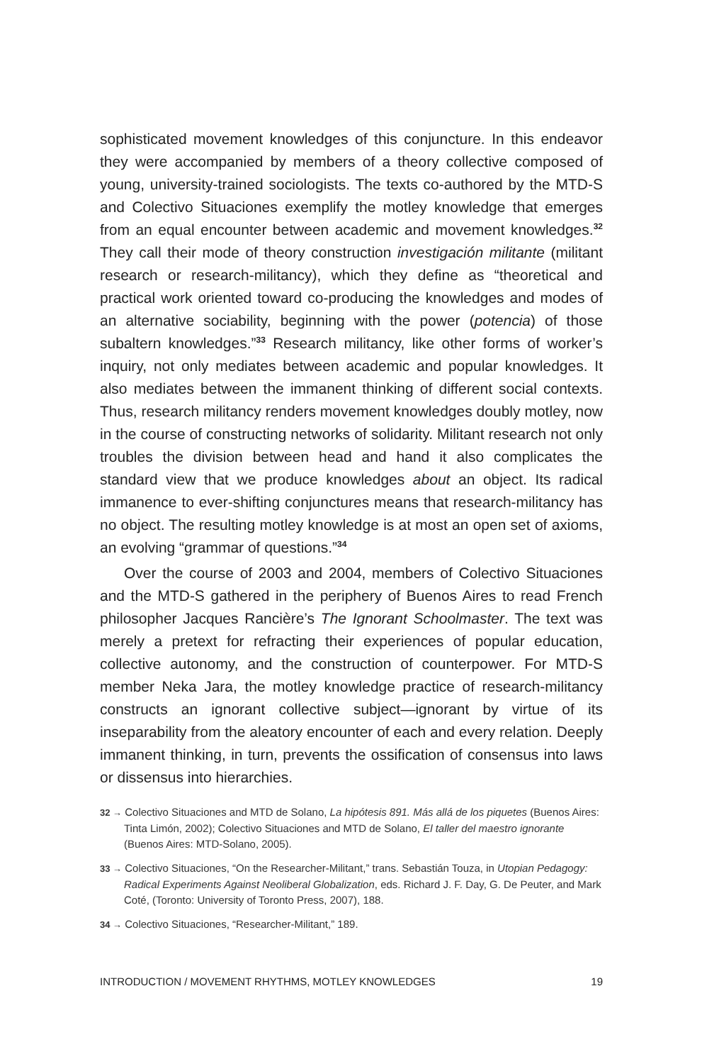sophisticated movement knowledges of this conjuncture. In this endeavor they were accompanied by members of a theory collective composed of young, university-trained sociologists. The texts co-authored by the MTD-S and Colectivo Situaciones exemplify the motley knowledge that emerges from an equal encounter between academic and movement knowledges.<sup>32</sup> They call their mode of theory construction investigación militante (militant research or research-militancy), which they define as “theoretical and practical work oriented toward co-producing the knowledges and modes of an alternative sociability, beginning with the power (potencia) of those subaltern knowledges.”<sup>33</sup> Research militancy, like other forms of worker’s inquiry, not only mediates between academic and popular knowledges. It also mediates between the immanent thinking of different social contexts. Thus, research militancy renders movement knowledges doubly motley, now in the course of constructing networks of solidarity. Militant research not only troubles the division between head and hand it also complicates the standard view that we produce knowledges about an object. Its radical immanence to ever-shifting conjunctures means that research-militancy has no object. The resulting motley knowledge is at most an open set of axioms, an evolving “grammar of questions.”<sup>34</sup>
Over the course of 2003 and 2004, members of Colectivo Situaciones and the MTD-S gathered in the periphery of Buenos Aires to read French philosopher Jacques Rancière’s The Ignorant Schoolmaster. The text was merely a pretext for refracting their experiences of popular education, collective autonomy, and the construction of counterpower. For MTD-S member Neka Jara, the motley knowledge practice of research-militancy constructs an ignorant collective subject—ignorant by virtue of its inseparability from the aleatory encounter of each and every relation. Deeply immanent thinking, in turn, prevents the ossification of consensus into laws or dissensus into hierarchies.
32 → Colectivo Situaciones and MTD de Solano, La hipótesis 891. Más allá de los piquetes (Buenos Aires: Tinta Limón, 2002); Colectivo Situaciones and MTD de Solano, El taller del maestro ignorante (Buenos Aires: MTD-Solano, 2005).
33 → Colectivo Situaciones, “On the Researcher-Militant,” trans. Sebastián Touza, in Utopian Pedagogy: Radical Experiments Against Neoliberal Globalization, eds. Richard J. F. Day, G. De Peuter, and Mark Coté, (Toronto: University of Toronto Press, 2007), 188.
34 → Colectivo Situaciones, “Researcher-Militant,” 189.
INTRODUCTION / MOVEMENT RHYTHMS, MOTLEY KNOWLEDGES 19